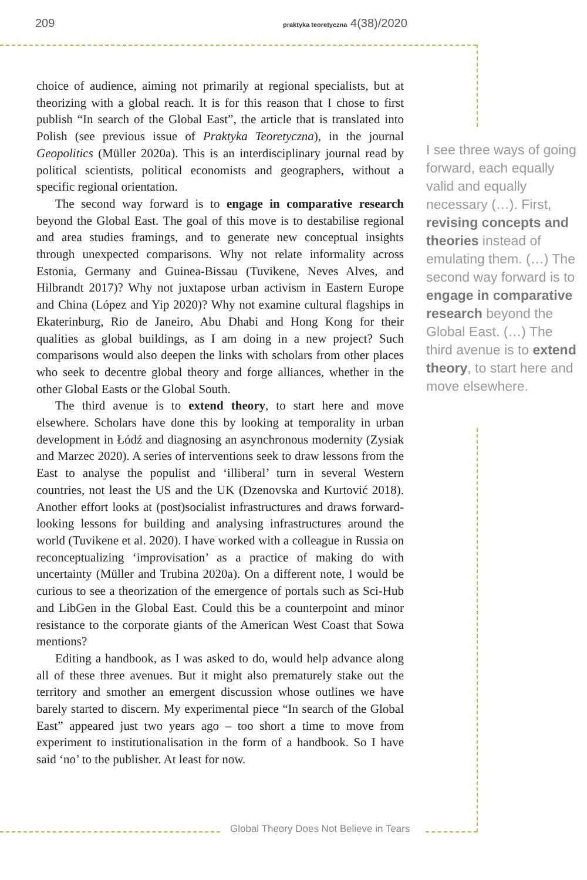209 praktyka teoretyczna 4(38)/2020
choice of audience, aiming not primarily at regional specialists, but at theorizing with a global reach. It is for this reason that I chose to first publish “In search of the Global East”, the article that is translated into Polish (see previous issue of Praktyka Teoretyczna), in the journal Geopolitics (Müller 2020a). This is an interdisciplinary journal read by political scientists, political economists and geographers, without a specific regional orientation.
The second way forward is to engage in comparative research beyond the Global East. The goal of this move is to destabilise regional and area studies framings, and to generate new conceptual insights through unexpected comparisons. Why not relate informality across Estonia, Germany and Guinea-Bissau (Tuvikene, Neves Alves, and Hilbrandt 2017)? Why not juxtapose urban activism in Eastern Europe and China (López and Yip 2020)? Why not examine cultural flagships in Ekaterinburg, Rio de Janeiro, Abu Dhabi and Hong Kong for their qualities as global buildings, as I am doing in a new project? Such comparisons would also deepen the links with scholars from other places who seek to decentre global theory and forge alliances, whether in the other Global Easts or the Global South.
The third avenue is to extend theory, to start here and move elsewhere. Scholars have done this by looking at temporality in urban development in Łódź and diagnosing an asynchronous modernity (Zysiak and Marzec 2020). A series of interventions seek to draw lessons from the East to analyse the populist and ‘illiberal’ turn in several Western countries, not least the US and the UK (Dzenovska and Kurtović 2018). Another effort looks at (post)socialist infrastructures and draws forward-looking lessons for building and analysing infrastructures around the world (Tuvikene et al. 2020). I have worked with a colleague in Russia on reconceptualizing ‘improvisation’ as a practice of making do with uncertainty (Müller and Trubina 2020a). On a different note, I would be curious to see a theorization of the emergence of portals such as Sci-Hub and LibGen in the Global East. Could this be a counterpoint and minor resistance to the corporate giants of the American West Coast that Sowa mentions?
Editing a handbook, as I was asked to do, would help advance along all of these three avenues. But it might also prematurely stake out the territory and smother an emergent discussion whose outlines we have barely started to discern. My experimental piece “In search of the Global East” appeared just two years ago – too short a time to move from experiment to institutionalisation in the form of a handbook. So I have said ‘no’ to the publisher. At least for now.
I see three ways of going forward, each equally valid and equally necessary (…). First, revising concepts and theories instead of emulating them. (…) The second way forward is to engage in comparative research beyond the Global East. (…) The third avenue is to extend theory, to start here and move elsewhere.
Global Theory Does Not Believe in Tears